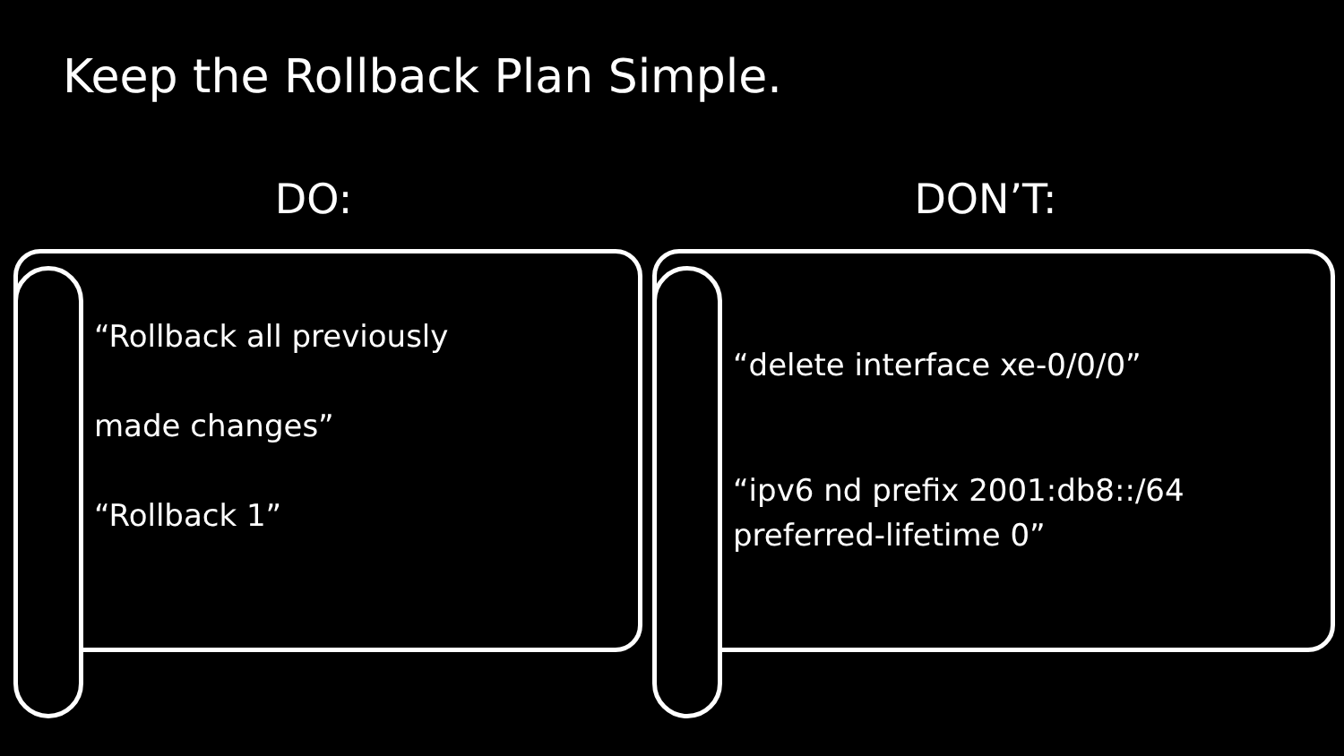Keep the Rollback Plan Simple.
DO: DON’T:
“Rollback all previously
made changes”
“Rollback 1”
“delete interface xe-0/0/0”
“ipv6 nd prefix 2001:db8::/64
preferred-lifetime 0”